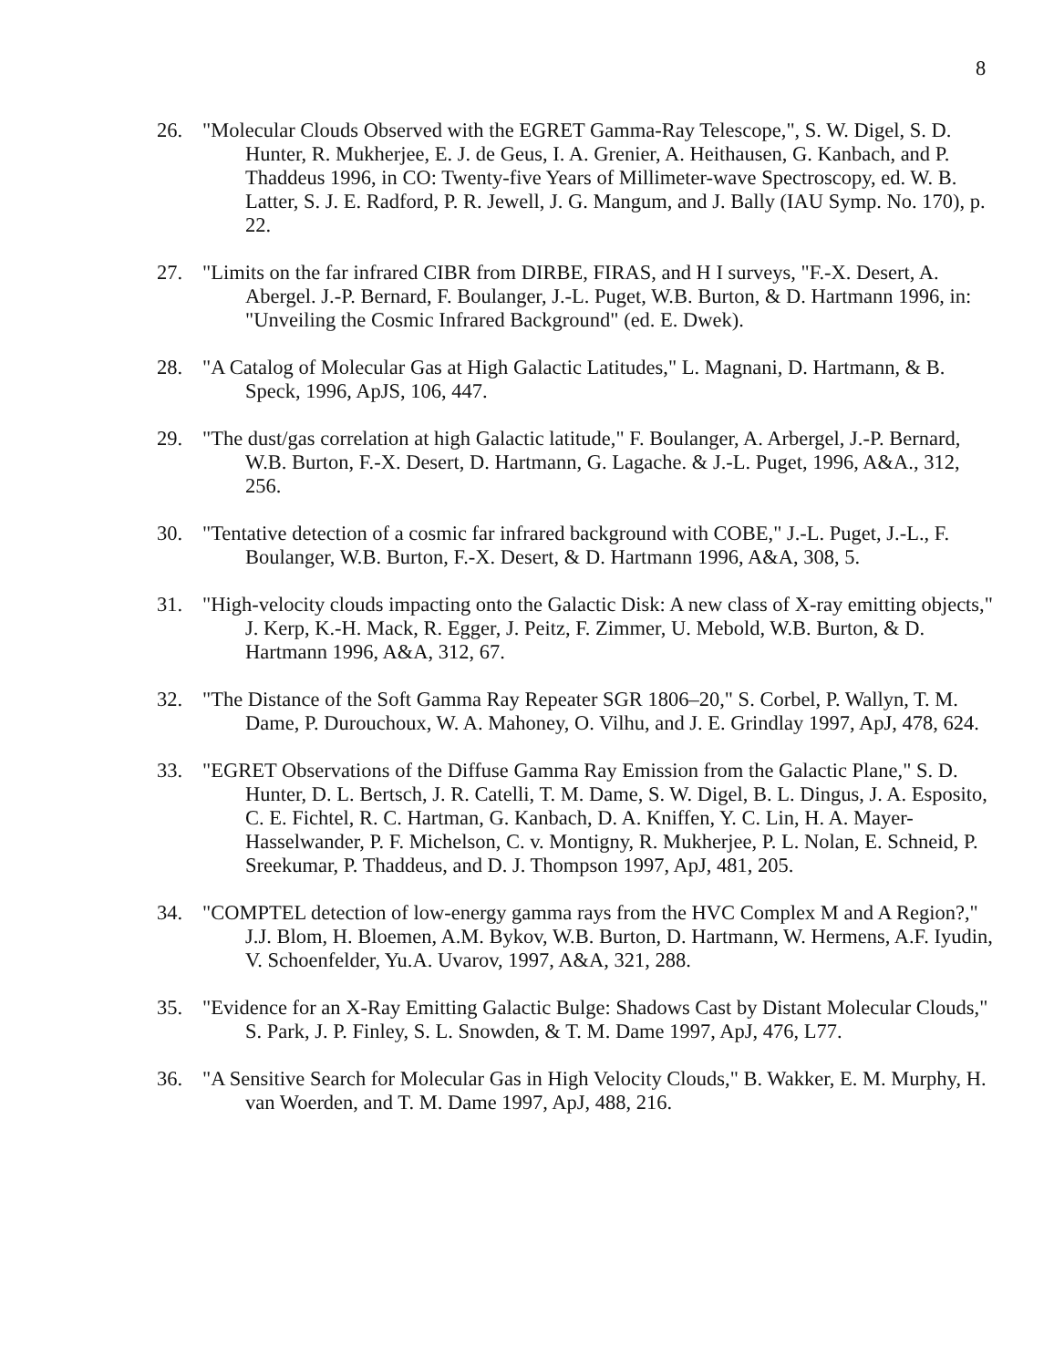8
26. "Molecular Clouds Observed with the EGRET Gamma-Ray Telescope,", S. W. Digel, S. D. Hunter, R. Mukherjee, E. J. de Geus, I. A. Grenier, A. Heithausen, G. Kanbach, and P. Thaddeus 1996, in CO: Twenty-five Years of Millimeter-wave Spectroscopy, ed. W. B. Latter, S. J. E. Radford, P. R. Jewell, J. G. Mangum, and J. Bally (IAU Symp. No. 170), p. 22.
27. "Limits on the far infrared CIBR from DIRBE, FIRAS, and H I surveys, "F.-X. Desert, A. Abergel. J.-P. Bernard, F. Boulanger, J.-L. Puget, W.B. Burton, & D. Hartmann 1996, in: "Unveiling the Cosmic Infrared Background" (ed. E. Dwek).
28. "A Catalog of Molecular Gas at High Galactic Latitudes," L. Magnani, D. Hartmann, & B. Speck, 1996, ApJS, 106, 447.
29. "The dust/gas correlation at high Galactic latitude," F. Boulanger, A. Arbergel, J.-P. Bernard, W.B. Burton, F.-X. Desert, D. Hartmann, G. Lagache. & J.-L. Puget, 1996, A&A., 312, 256.
30. "Tentative detection of a cosmic far infrared background with COBE," J.-L. Puget, J.-L., F. Boulanger, W.B. Burton, F.-X. Desert, & D. Hartmann 1996, A&A, 308, 5.
31. "High-velocity clouds impacting onto the Galactic Disk: A new class of X-ray emitting objects," J. Kerp, K.-H. Mack, R. Egger, J. Peitz, F. Zimmer, U. Mebold, W.B. Burton, & D. Hartmann 1996, A&A, 312, 67.
32. "The Distance of the Soft Gamma Ray Repeater SGR 1806–20," S. Corbel, P. Wallyn, T. M. Dame, P. Durouchoux, W. A. Mahoney, O. Vilhu, and J. E. Grindlay 1997, ApJ, 478, 624.
33. "EGRET Observations of the Diffuse Gamma Ray Emission from the Galactic Plane," S. D. Hunter, D. L. Bertsch, J. R. Catelli, T. M. Dame, S. W. Digel, B. L. Dingus, J. A. Esposito, C. E. Fichtel, R. C. Hartman, G. Kanbach, D. A. Kniffen, Y. C. Lin, H. A. Mayer-Hasselwander, P. F. Michelson, C. v. Montigny, R. Mukherjee, P. L. Nolan, E. Schneid, P. Sreekumar, P. Thaddeus, and D. J. Thompson 1997, ApJ, 481, 205.
34. "COMPTEL detection of low-energy gamma rays from the HVC Complex M and A Region?," J.J. Blom, H. Bloemen, A.M. Bykov, W.B. Burton, D. Hartmann, W. Hermens, A.F. Iyudin, V. Schoenfelder, Yu.A. Uvarov, 1997, A&A, 321, 288.
35. "Evidence for an X-Ray Emitting Galactic Bulge: Shadows Cast by Distant Molecular Clouds," S. Park, J. P. Finley, S. L. Snowden, & T. M. Dame 1997, ApJ, 476, L77.
36. "A Sensitive Search for Molecular Gas in High Velocity Clouds," B. Wakker, E. M. Murphy, H. van Woerden, and T. M. Dame 1997, ApJ, 488, 216.